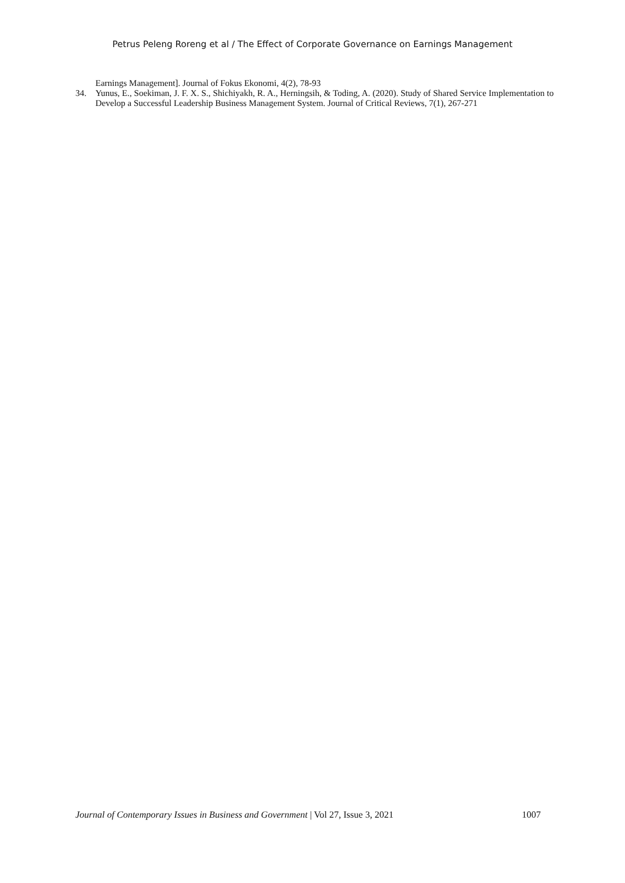Petrus Peleng Roreng et al / The Effect of Corporate Governance on Earnings Management
Earnings Management]. Journal of Fokus Ekonomi, 4(2), 78-93
34. Yunus, E., Soekiman, J. F. X. S., Shichiyakh, R. A., Herningsih, & Toding, A. (2020). Study of Shared Service Implementation to Develop a Successful Leadership Business Management System. Journal of Critical Reviews, 7(1), 267-271
Journal of Contemporary Issues in Business and Government | Vol 27, Issue 3, 2021 1007